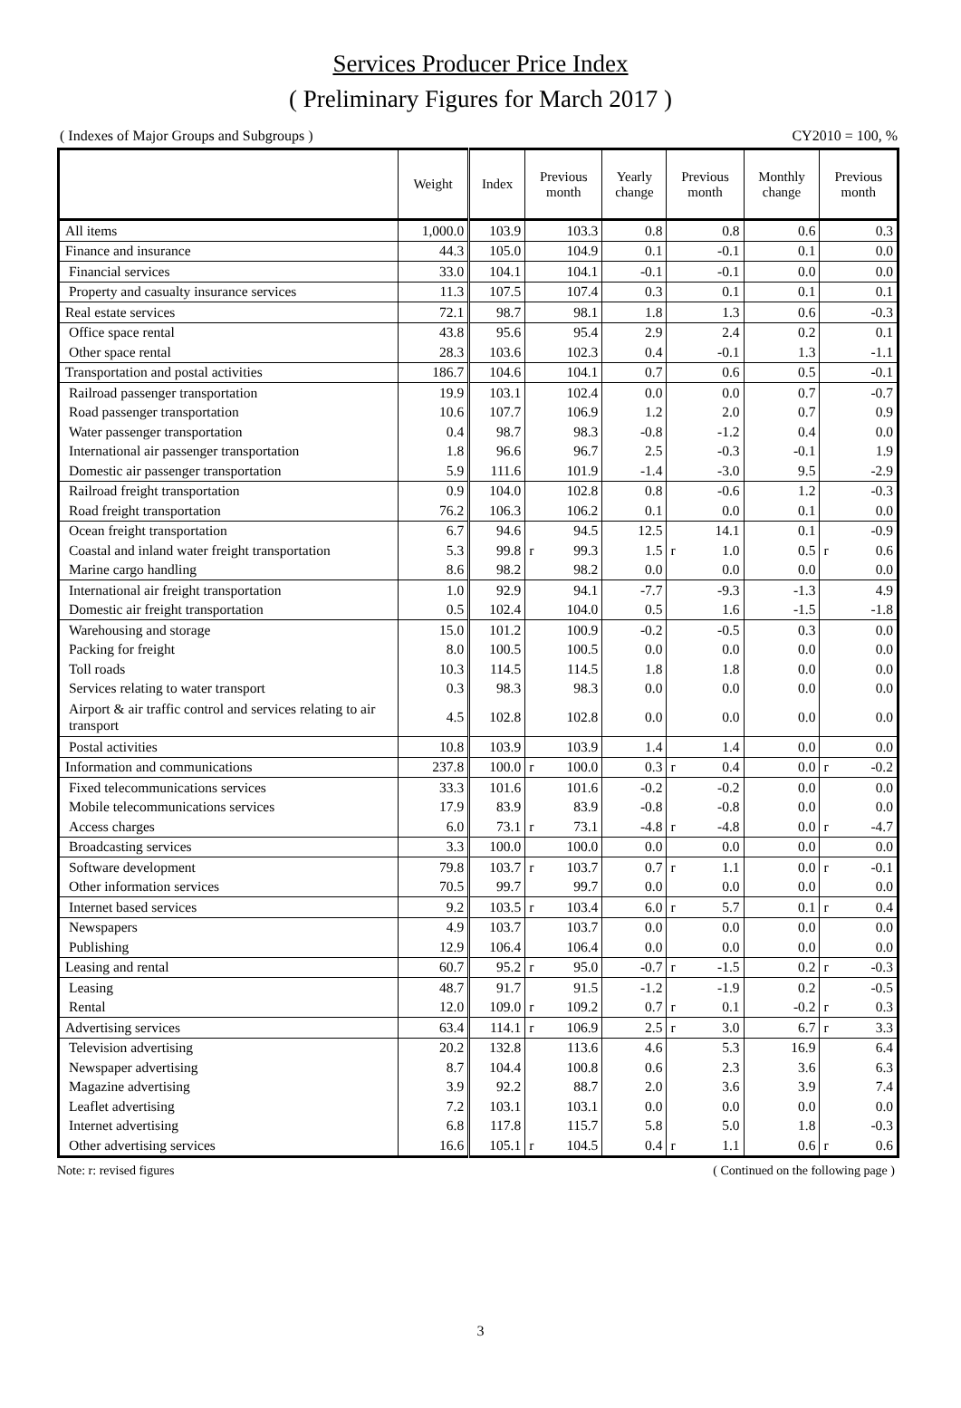Services Producer Price Index
( Preliminary Figures for March 2017 )
( Indexes of Major Groups and Subgroups ) CY2010 = 100, %
| | Weight | Index | Previous month | Yearly change | Previous month | Monthly change | Previous month |
| --- | --- | --- | --- | --- | --- | --- | --- |
| All items | 1,000.0 | 103.9 | 103.3 | 0.8 | 0.8 | 0.6 | 0.3 |
| Finance and insurance | 44.3 | 105.0 | 104.9 | 0.1 | -0.1 | 0.1 | 0.0 |
| Financial services | 33.0 | 104.1 | 104.1 | -0.1 | -0.1 | 0.0 | 0.0 |
| Property and casualty insurance services | 11.3 | 107.5 | 107.4 | 0.3 | 0.1 | 0.1 | 0.1 |
| Real estate services | 72.1 | 98.7 | 98.1 | 1.8 | 1.3 | 0.6 | -0.3 |
| Office space rental | 43.8 | 95.6 | 95.4 | 2.9 | 2.4 | 0.2 | 0.1 |
| Other space rental | 28.3 | 103.6 | 102.3 | 0.4 | -0.1 | 1.3 | -1.1 |
| Transportation and postal activities | 186.7 | 104.6 | 104.1 | 0.7 | 0.6 | 0.5 | -0.1 |
| Railroad passenger transportation | 19.9 | 103.1 | 102.4 | 0.0 | 0.0 | 0.7 | -0.7 |
| Road passenger transportation | 10.6 | 107.7 | 106.9 | 1.2 | 2.0 | 0.7 | 0.9 |
| Water passenger transportation | 0.4 | 98.7 | 98.3 | -0.8 | -1.2 | 0.4 | 0.0 |
| International air passenger transportation | 1.8 | 96.6 | 96.7 | 2.5 | -0.3 | -0.1 | 1.9 |
| Domestic air passenger transportation | 5.9 | 111.6 | 101.9 | -1.4 | -3.0 | 9.5 | -2.9 |
| Railroad freight transportation | 0.9 | 104.0 | 102.8 | 0.8 | -0.6 | 1.2 | -0.3 |
| Road freight transportation | 76.2 | 106.3 | 106.2 | 0.1 | 0.0 | 0.1 | 0.0 |
| Ocean freight transportation | 6.7 | 94.6 | 94.5 | 12.5 | 14.1 | 0.1 | -0.9 |
| Coastal and inland water freight transportation | 5.3 | 99.8 | r 99.3 | 1.5 | r 1.0 | 0.5 | r 0.6 |
| Marine cargo handling | 8.6 | 98.2 | 98.2 | 0.0 | 0.0 | 0.0 | 0.0 |
| International air freight transportation | 1.0 | 92.9 | 94.1 | -7.7 | -9.3 | -1.3 | 4.9 |
| Domestic air freight transportation | 0.5 | 102.4 | 104.0 | 0.5 | 1.6 | -1.5 | -1.8 |
| Warehousing and storage | 15.0 | 101.2 | 100.9 | -0.2 | -0.5 | 0.3 | 0.0 |
| Packing for freight | 8.0 | 100.5 | 100.5 | 0.0 | 0.0 | 0.0 | 0.0 |
| Toll roads | 10.3 | 114.5 | 114.5 | 1.8 | 1.8 | 0.0 | 0.0 |
| Services relating to water transport | 0.3 | 98.3 | 98.3 | 0.0 | 0.0 | 0.0 | 0.0 |
| Airport & air traffic control and services relating to air transport | 4.5 | 102.8 | 102.8 | 0.0 | 0.0 | 0.0 | 0.0 |
| Postal activities | 10.8 | 103.9 | 103.9 | 1.4 | 1.4 | 0.0 | 0.0 |
| Information and communications | 237.8 | 100.0 | r 100.0 | 0.3 | r 0.4 | 0.0 | r -0.2 |
| Fixed telecommunications services | 33.3 | 101.6 | 101.6 | -0.2 | -0.2 | 0.0 | 0.0 |
| Mobile telecommunications services | 17.9 | 83.9 | 83.9 | -0.8 | -0.8 | 0.0 | 0.0 |
| Access charges | 6.0 | 73.1 | r 73.1 | -4.8 | r -4.8 | 0.0 | r -4.7 |
| Broadcasting services | 3.3 | 100.0 | 100.0 | 0.0 | 0.0 | 0.0 | 0.0 |
| Software development | 79.8 | 103.7 | r 103.7 | 0.7 | r 1.1 | 0.0 | r -0.1 |
| Other information services | 70.5 | 99.7 | 99.7 | 0.0 | 0.0 | 0.0 | 0.0 |
| Internet based services | 9.2 | 103.5 | r 103.4 | 6.0 | r 5.7 | 0.1 | r 0.4 |
| Newspapers | 4.9 | 103.7 | 103.7 | 0.0 | 0.0 | 0.0 | 0.0 |
| Publishing | 12.9 | 106.4 | 106.4 | 0.0 | 0.0 | 0.0 | 0.0 |
| Leasing and rental | 60.7 | 95.2 | r 95.0 | -0.7 | r -1.5 | 0.2 | r -0.3 |
| Leasing | 48.7 | 91.7 | 91.5 | -1.2 | -1.9 | 0.2 | -0.5 |
| Rental | 12.0 | 109.0 | r 109.2 | 0.7 | r 0.1 | -0.2 | r 0.3 |
| Advertising services | 63.4 | 114.1 | r 106.9 | 2.5 | r 3.0 | 6.7 | r 3.3 |
| Television advertising | 20.2 | 132.8 | 113.6 | 4.6 | 5.3 | 16.9 | 6.4 |
| Newspaper advertising | 8.7 | 104.4 | 100.8 | 0.6 | 2.3 | 3.6 | 6.3 |
| Magazine advertising | 3.9 | 92.2 | 88.7 | 2.0 | 3.6 | 3.9 | 7.4 |
| Leaflet advertising | 7.2 | 103.1 | 103.1 | 0.0 | 0.0 | 0.0 | 0.0 |
| Internet advertising | 6.8 | 117.8 | 115.7 | 5.8 | 5.0 | 1.8 | -0.3 |
| Other advertising services | 16.6 | 105.1 | r 104.5 | 0.4 | r 1.1 | 0.6 | r 0.6 |
Note: r: revised figures ( Continued on the following page )
3